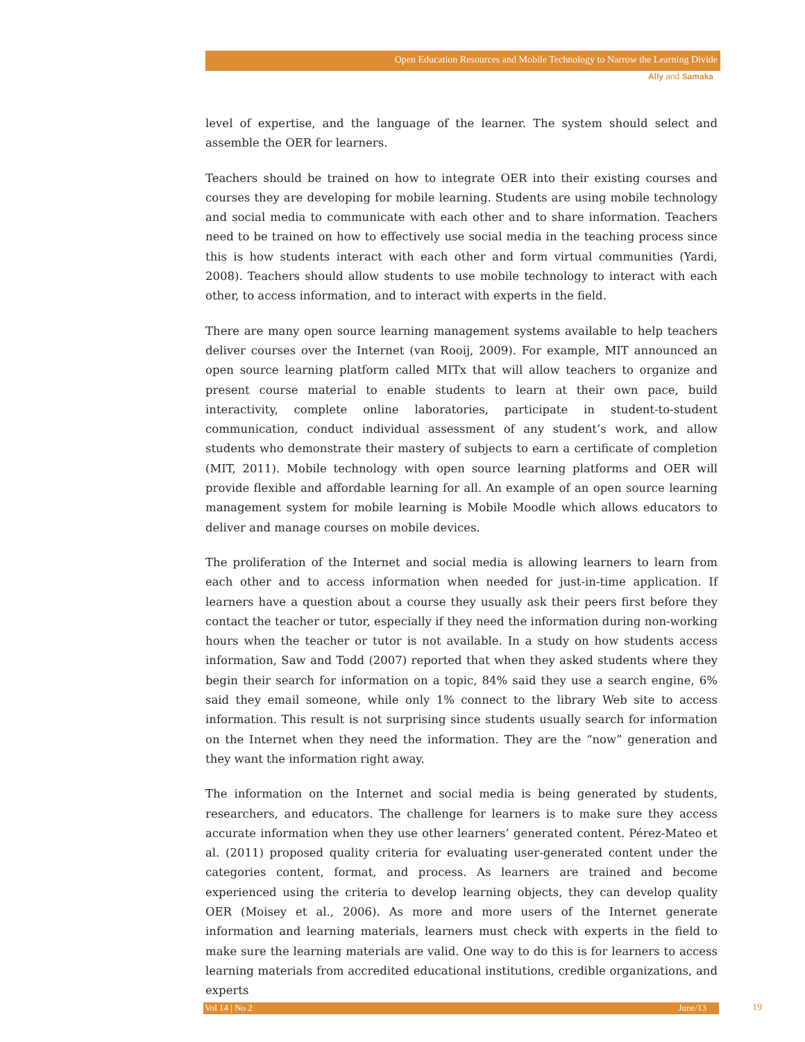Open Education Resources and Mobile Technology to Narrow the Learning Divide
Ally and Samaka
level of expertise, and the language of the learner. The system should select and assemble the OER for learners.
Teachers should be trained on how to integrate OER into their existing courses and courses they are developing for mobile learning. Students are using mobile technology and social media to communicate with each other and to share information. Teachers need to be trained on how to effectively use social media in the teaching process since this is how students interact with each other and form virtual communities (Yardi, 2008). Teachers should allow students to use mobile technology to interact with each other, to access information, and to interact with experts in the field.
There are many open source learning management systems available to help teachers deliver courses over the Internet (van Rooij, 2009). For example, MIT announced an open source learning platform called MITx that will allow teachers to organize and present course material to enable students to learn at their own pace, build interactivity, complete online laboratories, participate in student-to-student communication, conduct individual assessment of any student’s work, and allow students who demonstrate their mastery of subjects to earn a certificate of completion (MIT, 2011). Mobile technology with open source learning platforms and OER will provide flexible and affordable learning for all. An example of an open source learning management system for mobile learning is Mobile Moodle which allows educators to deliver and manage courses on mobile devices.
The proliferation of the Internet and social media is allowing learners to learn from each other and to access information when needed for just-in-time application. If learners have a question about a course they usually ask their peers first before they contact the teacher or tutor, especially if they need the information during non-working hours when the teacher or tutor is not available. In a study on how students access information, Saw and Todd (2007) reported that when they asked students where they begin their search for information on a topic, 84% said they use a search engine, 6% said they email someone, while only 1% connect to the library Web site to access information. This result is not surprising since students usually search for information on the Internet when they need the information. They are the “now” generation and they want the information right away.
The information on the Internet and social media is being generated by students, researchers, and educators. The challenge for learners is to make sure they access accurate information when they use other learners’ generated content. Pérez-Mateo et al. (2011) proposed quality criteria for evaluating user-generated content under the categories content, format, and process. As learners are trained and become experienced using the criteria to develop learning objects, they can develop quality OER (Moisey et al., 2006). As more and more users of the Internet generate information and learning materials, learners must check with experts in the field to make sure the learning materials are valid. One way to do this is for learners to access learning materials from accredited educational institutions, credible organizations, and experts
Vol 14 | No 2 June/13 19